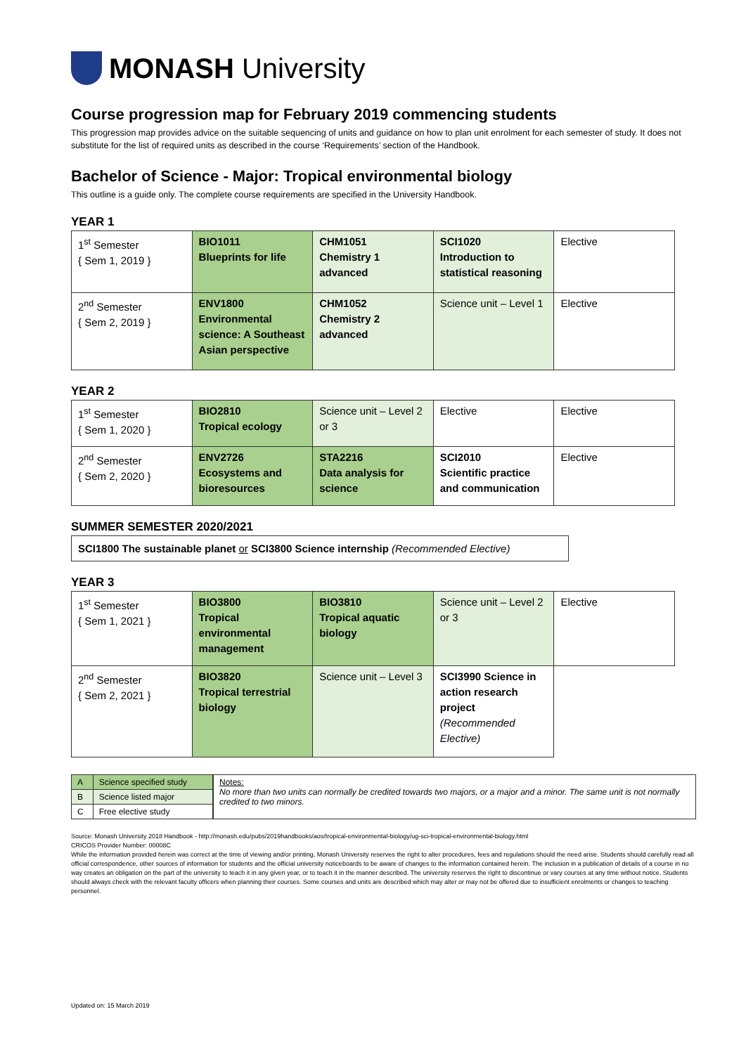MONASH University
Course progression map for February 2019 commencing students
This progression map provides advice on the suitable sequencing of units and guidance on how to plan unit enrolment for each semester of study. It does not substitute for the list of required units as described in the course ‘Requirements’ section of the Handbook.
Bachelor of Science - Major: Tropical environmental biology
This outline is a guide only. The complete course requirements are specified in the University Handbook.
YEAR 1
| 1<sup>st</sup> Semester { Sem 1, 2019 } | BIO1011 Blueprints for life | CHM1051 Chemistry 1 advanced | SCI1020 Introduction to statistical reasoning | Elective |
| 2<sup>nd</sup> Semester { Sem 2, 2019 } | ENV1800 Environmental science: A Southeast Asian perspective | CHM1052 Chemistry 2 advanced | Science unit – Level 1 | Elective |
YEAR 2
| 1<sup>st</sup> Semester { Sem 1, 2020 } | BIO2810 Tropical ecology | Science unit – Level 2 or 3 | Elective | Elective |
| 2<sup>nd</sup> Semester { Sem 2, 2020 } | ENV2726 Ecosystems and bioresources | STA2216 Data analysis for science | SCI2010 Scientific practice and communication | Elective |
SUMMER SEMESTER 2020/2021
SCI1800 The sustainable planet or SCI3800 Science internship (Recommended Elective)
YEAR 3
| 1<sup>st</sup> Semester { Sem 1, 2021 } | BIO3800 Tropical environmental management | BIO3810 Tropical aquatic biology | Science unit – Level 2 or 3 | Elective |
| 2<sup>nd</sup> Semester { Sem 2, 2021 } | BIO3820 Tropical terrestrial biology | Science unit – Level 3 | SCI3990 Science in action research project (Recommended Elective) | |
| A | Science specified study |
| B | Science listed major |
| C | Free elective study |
Notes:
No more than two units can normally be credited towards two majors, or a major and a minor. The same unit is not normally credited to two minors.
Source: Monash University 2018 Handbook - http://monash.edu/pubs/2019handbooks/aos/tropical-environmental-biology/ug-sci-tropical-environmental-biology.html
CRICOS Provider Number: 00008C
While the information provided herein was correct at the time of viewing and/or printing, Monash University reserves the right to alter procedures, fees and regulations should the need arise. Students should carefully read all official correspondence, other sources of information for students and the official university noticeboards to be aware of changes to the information contained herein. The inclusion in a publication of details of a course in no way creates an obligation on the part of the university to teach it in any given year, or to teach it in the manner described. The university reserves the right to discontinue or vary courses at any time without notice. Students should always check with the relevant faculty officers when planning their courses. Some courses and units are described which may alter or may not be offered due to insufficient enrolments or changes to teaching personnel.
Updated on: 15 March 2019